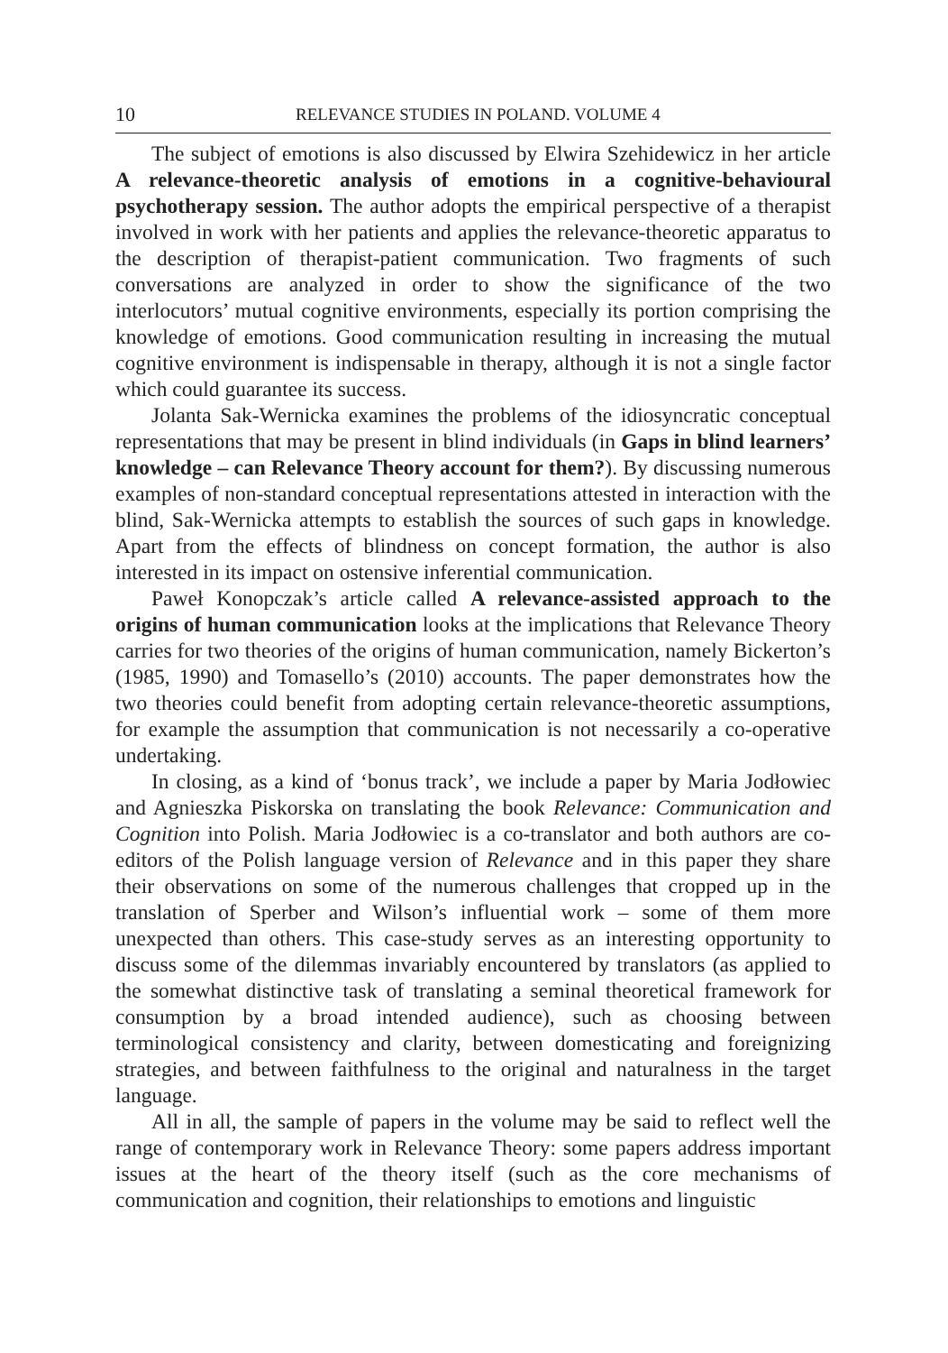10 RELEVANCE STUDIES IN POLAND. VOLUME 4
The subject of emotions is also discussed by Elwira Szehidewicz in her article A relevance-theoretic analysis of emotions in a cognitive-behavioural psychotherapy session. The author adopts the empirical perspective of a therapist involved in work with her patients and applies the relevance-theoretic apparatus to the description of therapist-patient communication. Two fragments of such conversations are analyzed in order to show the significance of the two interlocutors’ mutual cognitive environments, especially its portion comprising the knowledge of emotions. Good communication resulting in increasing the mutual cognitive environment is indispensable in therapy, although it is not a single factor which could guarantee its success.
Jolanta Sak-Wernicka examines the problems of the idiosyncratic conceptual representations that may be present in blind individuals (in Gaps in blind learners’ knowledge – can Relevance Theory account for them?). By discussing numerous examples of non-standard conceptual representations attested in interaction with the blind, Sak-Wernicka attempts to establish the sources of such gaps in knowledge. Apart from the effects of blindness on concept formation, the author is also interested in its impact on ostensive inferential communication.
Paweł Konopczak’s article called A relevance-assisted approach to the origins of human communication looks at the implications that Relevance Theory carries for two theories of the origins of human communication, namely Bickerton’s (1985, 1990) and Tomasello’s (2010) accounts. The paper demonstrates how the two theories could benefit from adopting certain relevance-theoretic assumptions, for example the assumption that communication is not necessarily a co-operative undertaking.
In closing, as a kind of ‘bonus track’, we include a paper by Maria Jodłowiec and Agnieszka Piskorska on translating the book Relevance: Communication and Cognition into Polish. Maria Jodłowiec is a co-translator and both authors are co-editors of the Polish language version of Relevance and in this paper they share their observations on some of the numerous challenges that cropped up in the translation of Sperber and Wilson’s influential work – some of them more unexpected than others. This case-study serves as an interesting opportunity to discuss some of the dilemmas invariably encountered by translators (as applied to the somewhat distinctive task of translating a seminal theoretical framework for consumption by a broad intended audience), such as choosing between terminological consistency and clarity, between domesticating and foreignizing strategies, and between faithfulness to the original and naturalness in the target language.
All in all, the sample of papers in the volume may be said to reflect well the range of contemporary work in Relevance Theory: some papers address important issues at the heart of the theory itself (such as the core mechanisms of communication and cognition, their relationships to emotions and linguistic